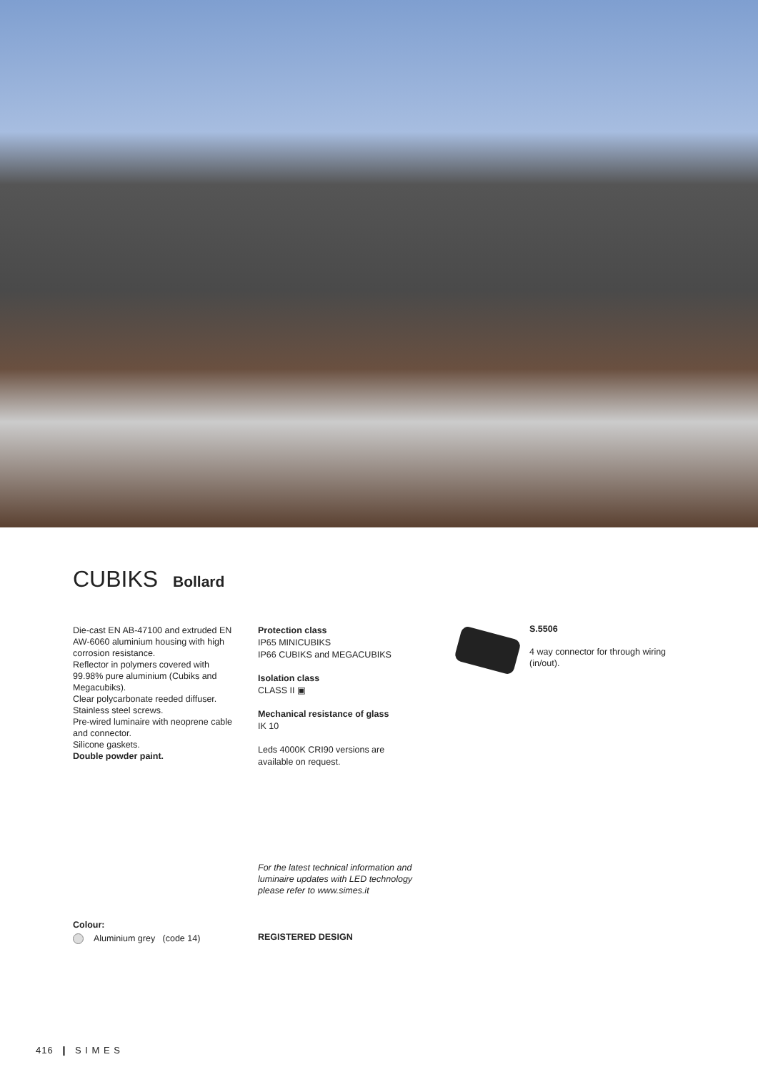CUBIKS Bollard
Die-cast EN AB-47100 and extruded EN AW-6060 aluminium housing with high corrosion resistance.
Reflector in polymers covered with 99.98% pure aluminium (Cubiks and Megacubiks).
Clear polycarbonate reeded diffuser.
Stainless steel screws.
Pre-wired luminaire with neoprene cable and connector.
Silicone gaskets.
Double powder paint.
Protection class
IP65 MINICUBIKS
IP66 CUBIKS and MEGACUBIKS
Isolation class
CLASS II ▣
Mechanical resistance of glass
IK 10
Leds 4000K CRI90 versions are available on request.
S.5506
4 way connector for through wiring (in/out).
For the latest technical information and luminaire updates with LED technology please refer to www.simes.it
Colour:
Aluminium grey (code 14)
REGISTERED DESIGN
416 ❙ S I M E S